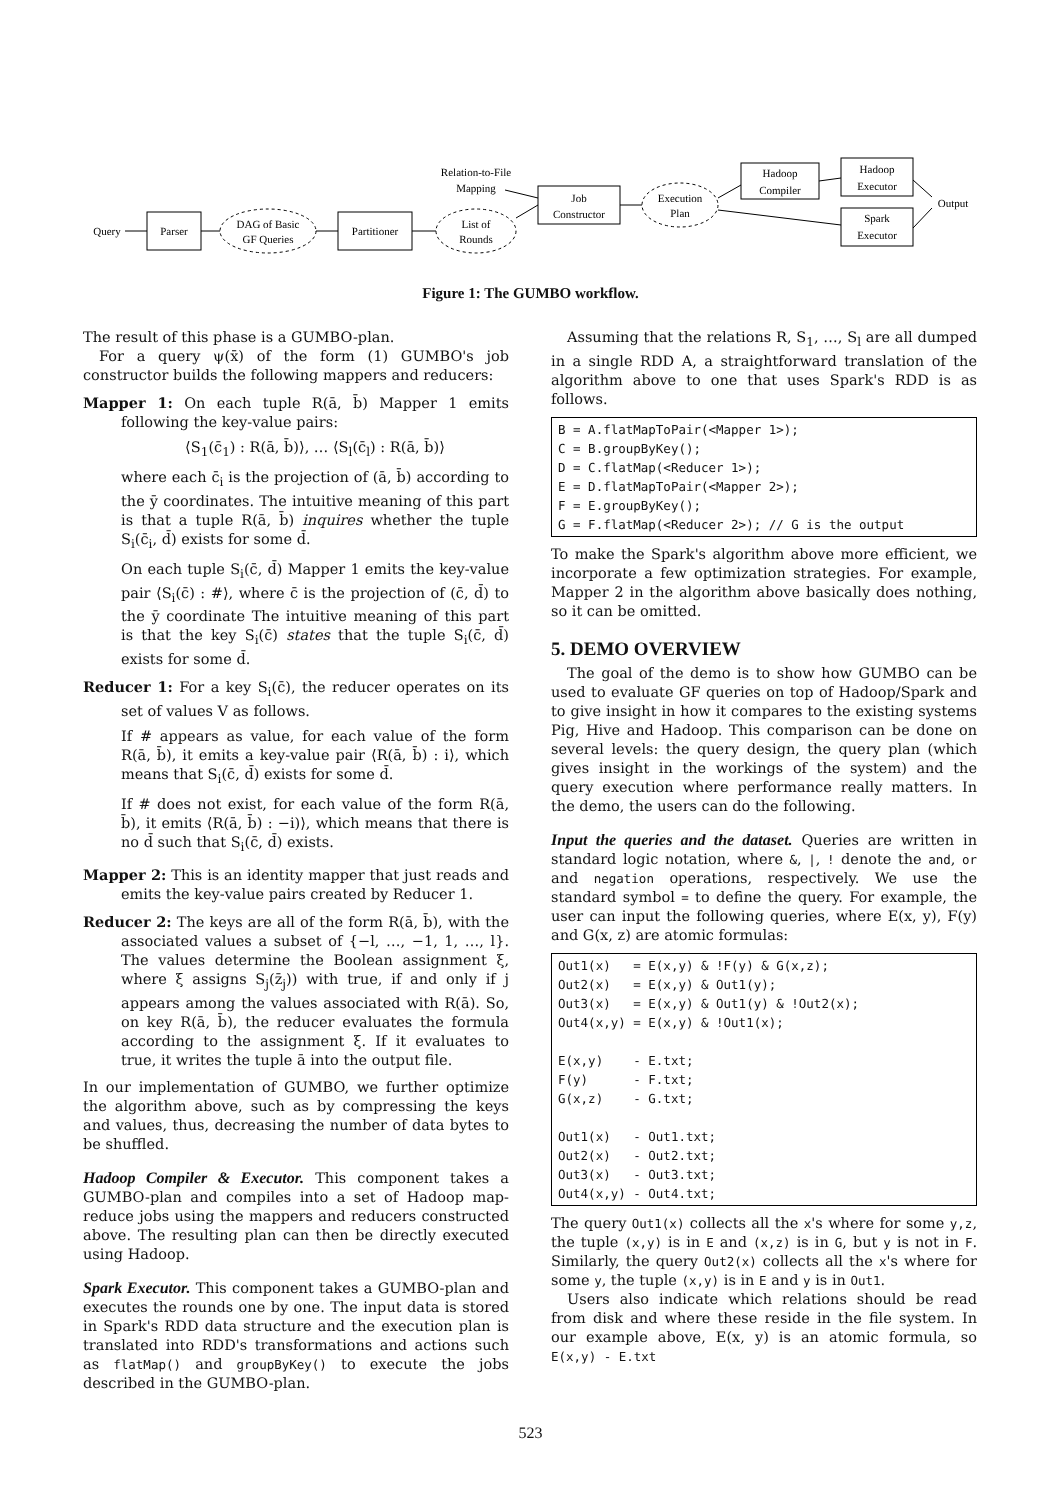Query
Parser
DAG of Basic
GF Queries
Partitioner
List of
Rounds
Relation-to-File
Mapping
Job
Constructor
Execution
Plan
Hadoop
Compiler
Hadoop
Executor
Spark
Executor
Output
Figure 1: The GUMBO workflow.
The result of this phase is a GUMBO-plan.
For a query ψ(x̄) of the form (1) GUMBO's job constructor builds the following mappers and reducers:
Mapper 1: On each tuple R(ā, b̄) Mapper 1 emits following the key-value pairs:
⟨S<sub>1</sub>(c̄<sub>1</sub>) : R(ā, b̄)⟩, … ⟨S<sub>l</sub>(c̄<sub>l</sub>) : R(ā, b̄)⟩
where each c̄<sub>i</sub> is the projection of (ā, b̄) according to the ȳ coordinates. The intuitive meaning of this part is that a tuple R(ā, b̄) inquires whether the tuple S<sub>i</sub>(c̄<sub>i</sub>, d̄) exists for some d̄.
On each tuple S<sub>i</sub>(c̄, d̄) Mapper 1 emits the key-value pair ⟨S<sub>i</sub>(c̄) : #⟩, where c̄ is the projection of (c̄, d̄) to the ȳ coordinate The intuitive meaning of this part is that the key S<sub>i</sub>(c̄) states that the tuple S<sub>i</sub>(c̄, d̄) exists for some d̄.
Reducer 1: For a key S<sub>i</sub>(c̄), the reducer operates on its set of values V as follows.
If # appears as value, for each value of the form R(ā, b̄), it emits a key-value pair ⟨R(ā, b̄) : i⟩, which means that S<sub>i</sub>(c̄, d̄) exists for some d̄.
If # does not exist, for each value of the form R(ā, b̄), it emits ⟨R(ā, b̄) : −i)⟩, which means that there is no d̄ such that S<sub>i</sub>(c̄, d̄) exists.
Mapper 2: This is an identity mapper that just reads and emits the key-value pairs created by Reducer 1.
Reducer 2: The keys are all of the form R(ā, b̄), with the associated values a subset of {−l, …, −1, 1, …, l}. The values determine the Boolean assignment ξ, where ξ assigns S<sub>j</sub>(z̄<sub>j</sub>)) with true, if and only if j appears among the values associated with R(ā). So, on key R(ā, b̄), the reducer evaluates the formula according to the assignment ξ. If it evaluates to true, it writes the tuple ā into the output file.
In our implementation of GUMBO, we further optimize the algorithm above, such as by compressing the keys and values, thus, decreasing the number of data bytes to be shuffled.
Hadoop Compiler & Executor. This component takes a GUMBO-plan and compiles into a set of Hadoop map-reduce jobs using the mappers and reducers constructed above. The resulting plan can then be directly executed using Hadoop.
Spark Executor. This component takes a GUMBO-plan and executes the rounds one by one. The input data is stored in Spark's RDD data structure and the execution plan is translated into RDD's transformations and actions such as flatMap() and groupByKey() to execute the jobs described in the GUMBO-plan.
Assuming that the relations R, S<sub>1</sub>, …, S<sub>l</sub> are all dumped in a single RDD A, a straightforward translation of the algorithm above to one that uses Spark's RDD is as follows.
B = A.flatMapToPair(<Mapper 1>); C = B.groupByKey(); D = C.flatMap(<Reducer 1>); E = D.flatMapToPair(<Mapper 2>); F = E.groupByKey(); G = F.flatMap(<Reducer 2>); // G is the output
To make the Spark's algorithm above more efficient, we incorporate a few optimization strategies. For example, Mapper 2 in the algorithm above basically does nothing, so it can be omitted.
5. DEMO OVERVIEW
The goal of the demo is to show how GUMBO can be used to evaluate GF queries on top of Hadoop/Spark and to give insight in how it compares to the existing systems Pig, Hive and Hadoop. This comparison can be done on several levels: the query design, the query plan (which gives insight in the workings of the system) and the query execution where performance really matters. In the demo, the users can do the following.
Input the queries and the dataset. Queries are written in standard logic notation, where &, |, ! denote the and, or and negation operations, respectively. We use the standard symbol = to define the query. For example, the user can input the following queries, where E(x, y), F(y) and G(x, z) are atomic formulas:
Out1(x) = E(x,y) & !F(y) & G(x,z); Out2(x) = E(x,y) & Out1(y); Out3(x) = E(x,y) & Out1(y) & !Out2(x); Out4(x,y) = E(x,y) & !Out1(x); E(x,y) - E.txt; F(y) - F.txt; G(x,z) - G.txt; Out1(x) - Out1.txt; Out2(x) - Out2.txt; Out3(x) - Out3.txt; Out4(x,y) - Out4.txt;
The query Out1(x) collects all the x's where for some y,z, the tuple (x,y) is in E and (x,z) is in G, but y is not in F. Similarly, the query Out2(x) collects all the x's where for some y, the tuple (x,y) is in E and y is in Out1.
Users also indicate which relations should be read from disk and where these reside in the file system. In our example above, E(x, y) is an atomic formula, so E(x,y) - E.txt
523